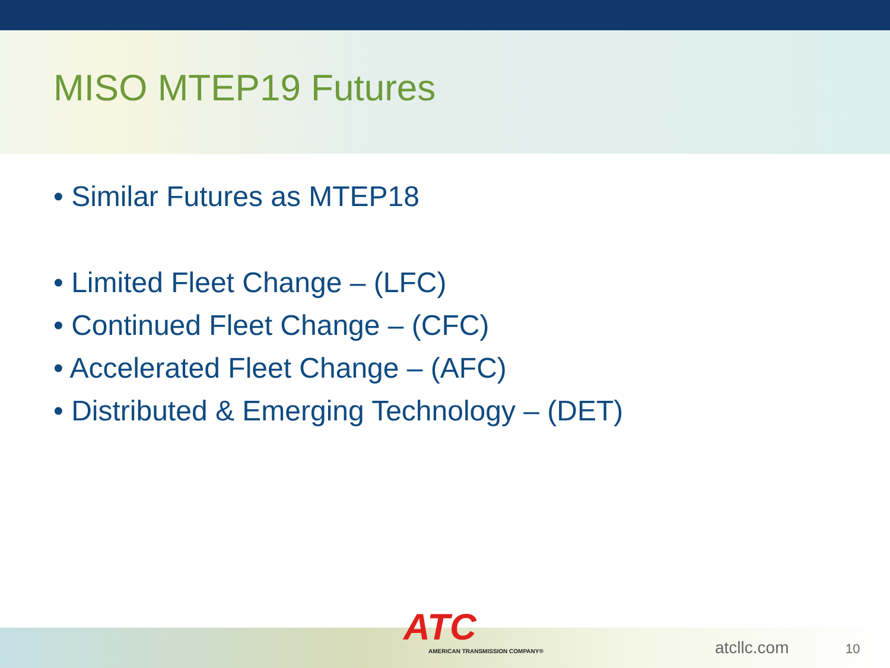MISO MTEP19 Futures
• Similar Futures as MTEP18
• Limited Fleet Change – (LFC)
• Continued Fleet Change – (CFC)
• Accelerated Fleet Change – (AFC)
• Distributed & Emerging Technology – (DET)
ATC
AMERICAN TRANSMISSION COMPANY®
atcllc.com 10